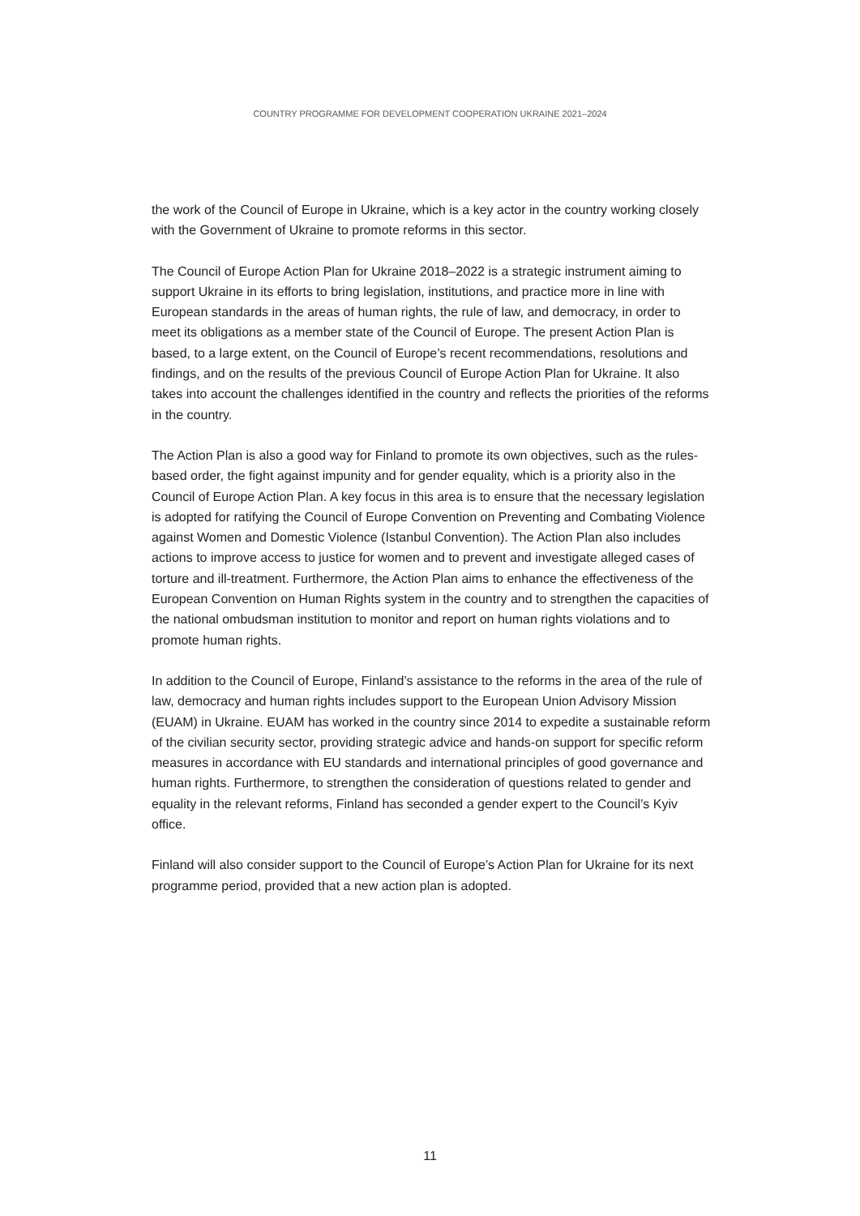COUNTRY PROGRAMME FOR DEVELOPMENT COOPERATION UKRAINE 2021–2024
the work of the Council of Europe in Ukraine, which is a key actor in the country working closely with the Government of Ukraine to promote reforms in this sector.
The Council of Europe Action Plan for Ukraine 2018–2022 is a strategic instrument aiming to support Ukraine in its efforts to bring legislation, institutions, and practice more in line with European standards in the areas of human rights, the rule of law, and democracy, in order to meet its obligations as a member state of the Council of Europe. The present Action Plan is based, to a large extent, on the Council of Europe’s recent recommendations, resolutions and findings, and on the results of the previous Council of Europe Action Plan for Ukraine. It also takes into account the challenges identified in the country and reflects the priorities of the reforms in the country.
The Action Plan is also a good way for Finland to promote its own objectives, such as the rules-based order, the fight against impunity and for gender equality, which is a priority also in the Council of Europe Action Plan. A key focus in this area is to ensure that the necessary legislation is adopted for ratifying the Council of Europe Convention on Preventing and Combating Violence against Women and Domestic Violence (Istanbul Convention). The Action Plan also includes actions to improve access to justice for women and to prevent and investigate alleged cases of torture and ill-treatment. Furthermore, the Action Plan aims to enhance the effectiveness of the European Convention on Human Rights system in the country and to strengthen the capacities of the national ombudsman institution to monitor and report on human rights violations and to promote human rights.
In addition to the Council of Europe, Finland’s assistance to the reforms in the area of the rule of law, democracy and human rights includes support to the European Union Advisory Mission (EUAM) in Ukraine. EUAM has worked in the country since 2014 to expedite a sustainable reform of the civilian security sector, providing strategic advice and hands-on support for specific reform measures in accordance with EU standards and international principles of good governance and human rights. Furthermore, to strengthen the consideration of questions related to gender and equality in the relevant reforms, Finland has seconded a gender expert to the Council’s Kyiv office.
Finland will also consider support to the Council of Europe’s Action Plan for Ukraine for its next programme period, provided that a new action plan is adopted.
11